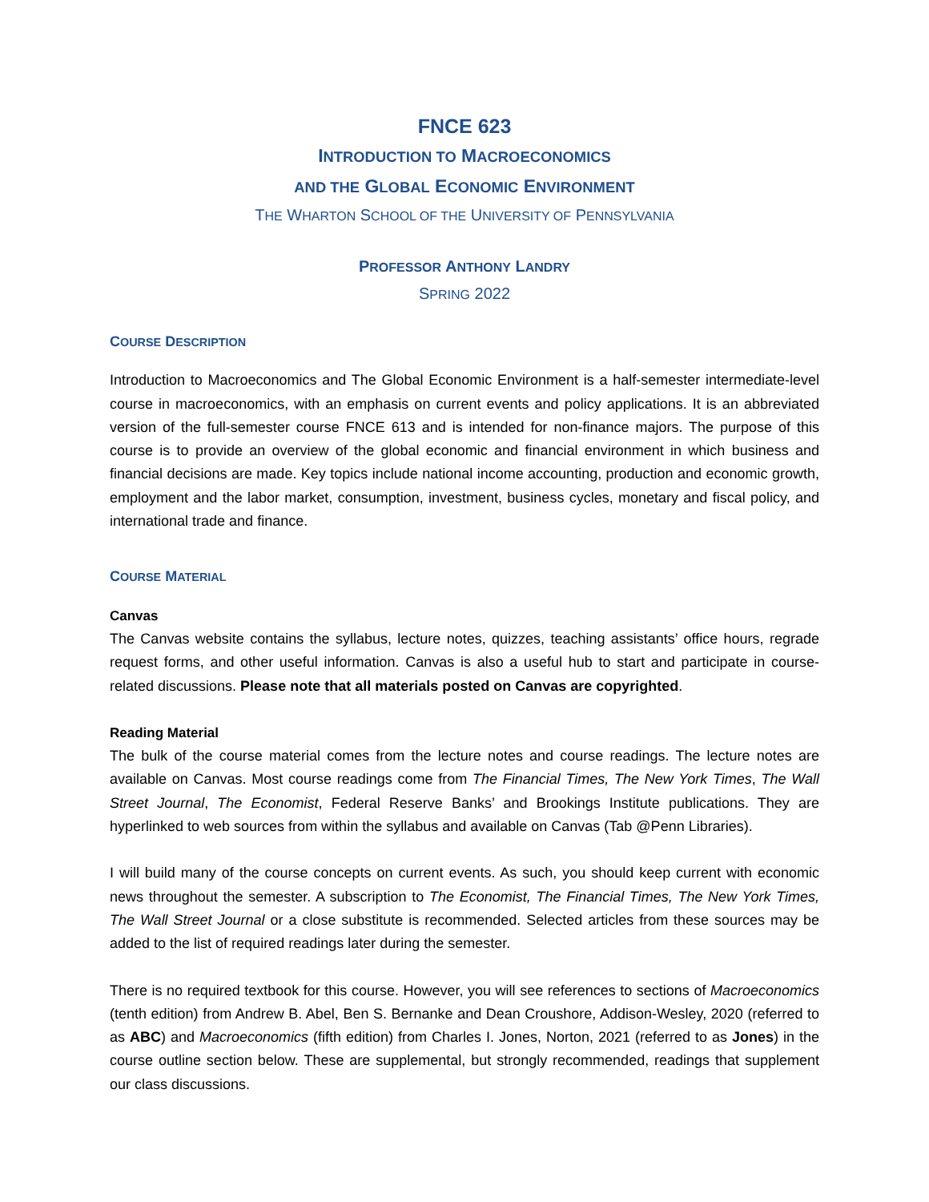FNCE 623
INTRODUCTION TO MACROECONOMICS
AND THE GLOBAL ECONOMIC ENVIRONMENT
THE WHARTON SCHOOL OF THE UNIVERSITY OF PENNSYLVANIA
PROFESSOR ANTHONY LANDRY
SPRING 2022
COURSE DESCRIPTION
Introduction to Macroeconomics and The Global Economic Environment is a half-semester intermediate-level course in macroeconomics, with an emphasis on current events and policy applications. It is an abbreviated version of the full-semester course FNCE 613 and is intended for non-finance majors. The purpose of this course is to provide an overview of the global economic and financial environment in which business and financial decisions are made. Key topics include national income accounting, production and economic growth, employment and the labor market, consumption, investment, business cycles, monetary and fiscal policy, and international trade and finance.
COURSE MATERIAL
Canvas
The Canvas website contains the syllabus, lecture notes, quizzes, teaching assistants’ office hours, regrade request forms, and other useful information. Canvas is also a useful hub to start and participate in course-related discussions. Please note that all materials posted on Canvas are copyrighted.
Reading Material
The bulk of the course material comes from the lecture notes and course readings. The lecture notes are available on Canvas. Most course readings come from The Financial Times, The New York Times, The Wall Street Journal, The Economist, Federal Reserve Banks’ and Brookings Institute publications. They are hyperlinked to web sources from within the syllabus and available on Canvas (Tab @Penn Libraries).
I will build many of the course concepts on current events. As such, you should keep current with economic news throughout the semester. A subscription to The Economist, The Financial Times, The New York Times, The Wall Street Journal or a close substitute is recommended. Selected articles from these sources may be added to the list of required readings later during the semester.
There is no required textbook for this course. However, you will see references to sections of Macroeconomics (tenth edition) from Andrew B. Abel, Ben S. Bernanke and Dean Croushore, Addison-Wesley, 2020 (referred to as ABC) and Macroeconomics (fifth edition) from Charles I. Jones, Norton, 2021 (referred to as Jones) in the course outline section below. These are supplemental, but strongly recommended, readings that supplement our class discussions.